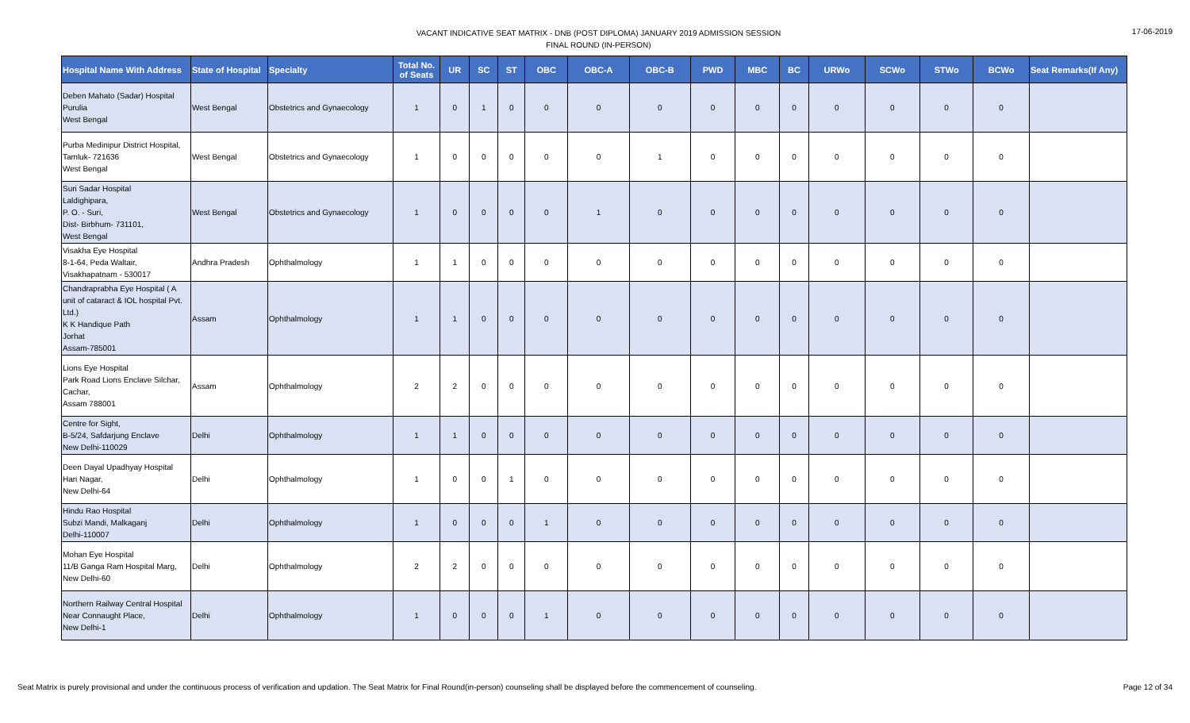VACANT INDICATIVE SEAT MATRIX - DNB (POST DIPLOMA) JANUARY 2019 ADMISSION SESSION
FINAL ROUND (IN-PERSON)
17-06-2019
| Hospital Name With Address | State of Hospital | Specialty | Total No. of Seats | UR | SC | ST | OBC | OBC-A | OBC-B | PWD | MBC | BC | URWo | SCWo | STWo | BCWo | Seat Remarks(If Any) |
| --- | --- | --- | --- | --- | --- | --- | --- | --- | --- | --- | --- | --- | --- | --- | --- | --- | --- |
| Deben Mahato (Sadar) Hospital Purulia West Bengal | West Bengal | Obstetrics and Gynaecology | 1 | 0 | 1 | 0 | 0 | 0 | 0 | 0 | 0 | 0 | 0 | 0 | 0 | 0 | |
| Purba Medinipur District Hospital, Tamluk- 721636 West Bengal | West Bengal | Obstetrics and Gynaecology | 1 | 0 | 0 | 0 | 0 | 0 | 1 | 0 | 0 | 0 | 0 | 0 | 0 | 0 | |
| Suri Sadar Hospital Laldighipara, P. O. - Suri, Dist- Birbhum- 731101, West Bengal | West Bengal | Obstetrics and Gynaecology | 1 | 0 | 0 | 0 | 0 | 1 | 0 | 0 | 0 | 0 | 0 | 0 | 0 | 0 | |
| Visakha Eye Hospital 8-1-64, Peda Waltair, Visakhapatnam - 530017 | Andhra Pradesh | Ophthalmology | 1 | 1 | 0 | 0 | 0 | 0 | 0 | 0 | 0 | 0 | 0 | 0 | 0 | 0 | |
| Chandraprabha Eye Hospital ( A unit of cataract & IOL hospital Pvt. Ltd.) K K Handique Path Jorhat Assam-785001 | Assam | Ophthalmology | 1 | 1 | 0 | 0 | 0 | 0 | 0 | 0 | 0 | 0 | 0 | 0 | 0 | 0 | |
| Lions Eye Hospital Park Road Lions Enclave Silchar, Cachar, Assam 788001 | Assam | Ophthalmology | 2 | 2 | 0 | 0 | 0 | 0 | 0 | 0 | 0 | 0 | 0 | 0 | 0 | 0 | |
| Centre for Sight, B-5/24, Safdarjung Enclave New Delhi-110029 | Delhi | Ophthalmology | 1 | 1 | 0 | 0 | 0 | 0 | 0 | 0 | 0 | 0 | 0 | 0 | 0 | 0 | |
| Deen Dayal Upadhyay Hospital Hari Nagar, New Delhi-64 | Delhi | Ophthalmology | 1 | 0 | 0 | 1 | 0 | 0 | 0 | 0 | 0 | 0 | 0 | 0 | 0 | 0 | |
| Hindu Rao Hospital Subzi Mandi, Malkaganj Delhi-110007 | Delhi | Ophthalmology | 1 | 0 | 0 | 0 | 1 | 0 | 0 | 0 | 0 | 0 | 0 | 0 | 0 | 0 | |
| Mohan Eye Hospital 11/B Ganga Ram Hospital Marg, New Delhi-60 | Delhi | Ophthalmology | 2 | 2 | 0 | 0 | 0 | 0 | 0 | 0 | 0 | 0 | 0 | 0 | 0 | 0 | |
| Northern Railway Central Hospital Near Connaught Place, New Delhi-1 | Delhi | Ophthalmology | 1 | 0 | 0 | 0 | 1 | 0 | 0 | 0 | 0 | 0 | 0 | 0 | 0 | 0 | |
Seat Matrix is purely provisional and under the continuous process of verification and updation. The Seat Matrix for Final Round(in-person) counseling shall be displayed before the commencement of counseling. Page 12 of 34